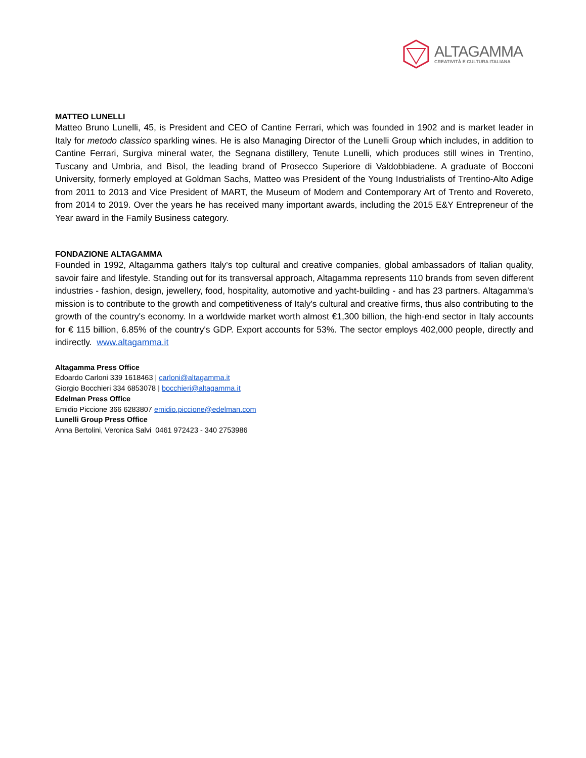ALTAGAMMA
CREATIVITÀ E CULTURA ITALIANA
MATTEO LUNELLI
Matteo Bruno Lunelli, 45, is President and CEO of Cantine Ferrari, which was founded in 1902 and is market leader in Italy for metodo classico sparkling wines. He is also Managing Director of the Lunelli Group which includes, in addition to Cantine Ferrari, Surgiva mineral water, the Segnana distillery, Tenute Lunelli, which produces still wines in Trentino, Tuscany and Umbria, and Bisol, the leading brand of Prosecco Superiore di Valdobbiadene. A graduate of Bocconi University, formerly employed at Goldman Sachs, Matteo was President of the Young Industrialists of Trentino-Alto Adige from 2011 to 2013 and Vice President of MART, the Museum of Modern and Contemporary Art of Trento and Rovereto, from 2014 to 2019. Over the years he has received many important awards, including the 2015 E&Y Entrepreneur of the Year award in the Family Business category.
FONDAZIONE ALTAGAMMA
Founded in 1992, Altagamma gathers Italy's top cultural and creative companies, global ambassadors of Italian quality, savoir faire and lifestyle. Standing out for its transversal approach, Altagamma represents 110 brands from seven different industries - fashion, design, jewellery, food, hospitality, automotive and yacht-building - and has 23 partners. Altagamma's mission is to contribute to the growth and competitiveness of Italy's cultural and creative firms, thus also contributing to the growth of the country's economy. In a worldwide market worth almost €1,300 billion, the high-end sector in Italy accounts for € 115 billion, 6.85% of the country's GDP. Export accounts for 53%. The sector employs 402,000 people, directly and indirectly. www.altagamma.it
Altagamma Press Office
Edoardo Carloni 339 1618463 | carloni@altagamma.it
Giorgio Bocchieri 334 6853078 | bocchieri@altagamma.it
Edelman Press Office
Emidio Piccione 366 6283807 emidio.piccione@edelman.com
Lunelli Group Press Office
Anna Bertolini, Veronica Salvi 0461 972423 - 340 2753986